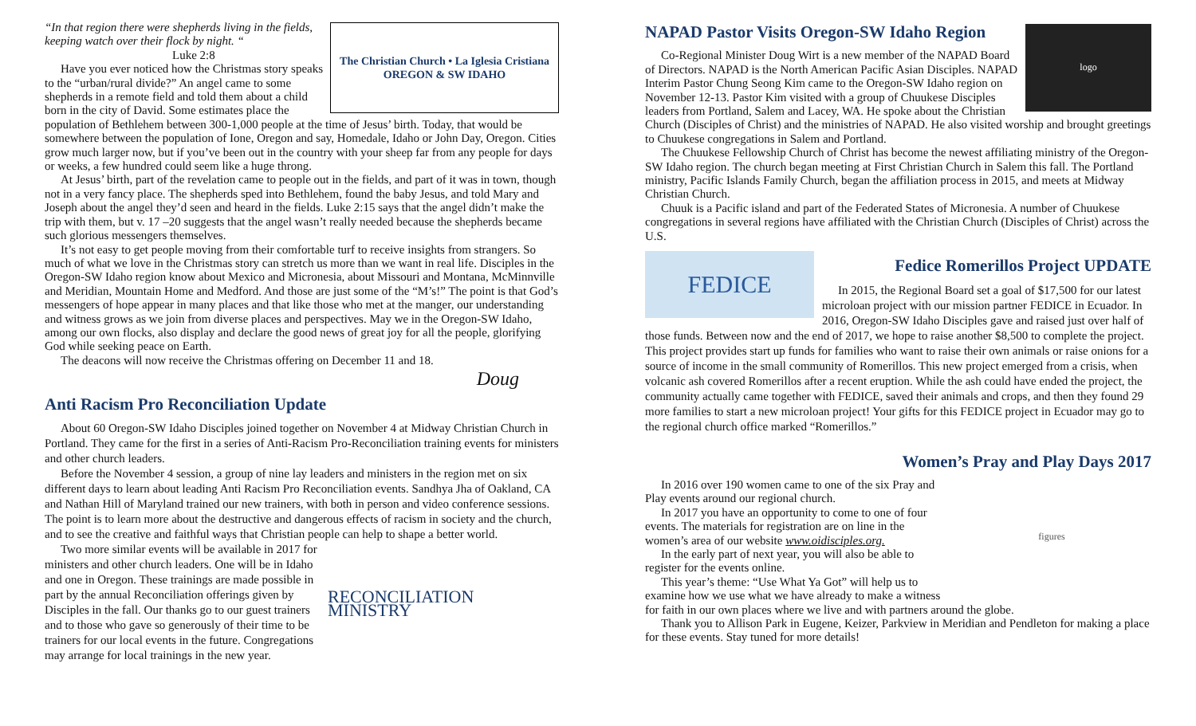The Christian Church • La Iglesia Cristiana
OREGON & SW IDAHO
“In that region there were shepherds living in the fields, keeping watch over their flock by night. “
Luke 2:8
Have you ever noticed how the Christmas story speaks to the “urban/rural divide?” An angel came to some shepherds in a remote field and told them about a child born in the city of David. Some estimates place the population of Bethlehem between 300-1,000 people at the time of Jesus’ birth. Today, that would be somewhere between the population of Ione, Oregon and say, Homedale, Idaho or John Day, Oregon. Cities grow much larger now, but if you’ve been out in the country with your sheep far from any people for days or weeks, a few hundred could seem like a huge throng.
At Jesus’ birth, part of the revelation came to people out in the fields, and part of it was in town, though not in a very fancy place. The shepherds sped into Bethlehem, found the baby Jesus, and told Mary and Joseph about the angel they’d seen and heard in the fields. Luke 2:15 says that the angel didn’t make the trip with them, but v. 17 –20 suggests that the angel wasn’t really needed because the shepherds became such glorious messengers themselves.
It’s not easy to get people moving from their comfortable turf to receive insights from strangers. So much of what we love in the Christmas story can stretch us more than we want in real life. Disciples in the Oregon-SW Idaho region know about Mexico and Micronesia, about Missouri and Montana, McMinnville and Meridian, Mountain Home and Medford. And those are just some of the “M’s!” The point is that God’s messengers of hope appear in many places and that like those who met at the manger, our understanding and witness grows as we join from diverse places and perspectives. May we in the Oregon-SW Idaho, among our own flocks, also display and declare the good news of great joy for all the people, glorifying God while seeking peace on Earth.
The deacons will now receive the Christmas offering on December 11 and 18.
Doug
Anti Racism Pro Reconciliation Update
About 60 Oregon-SW Idaho Disciples joined together on November 4 at Midway Christian Church in Portland. They came for the first in a series of Anti-Racism Pro-Reconciliation training events for ministers and other church leaders.
Before the November 4 session, a group of nine lay leaders and ministers in the region met on six different days to learn about leading Anti Racism Pro Reconciliation events. Sandhya Jha of Oakland, CA and Nathan Hill of Maryland trained our new trainers, with both in person and video conference sessions. The point is to learn more about the destructive and dangerous effects of racism in society and the church, and to see the creative and faithful ways that Christian people can help to shape a better world.
RECONCILIATION MINISTRY
Two more similar events will be available in 2017 for ministers and other church leaders. One will be in Idaho and one in Oregon. These trainings are made possible in part by the annual Reconciliation offerings given by Disciples in the fall. Our thanks go to our guest trainers and to those who gave so generously of their time to be trainers for our local events in the future. Congregations may arrange for local trainings in the new year.
logo
NAPAD Pastor Visits Oregon-SW Idaho Region
Co-Regional Minister Doug Wirt is a new member of the NAPAD Board of Directors. NAPAD is the North American Pacific Asian Disciples. NAPAD Interim Pastor Chung Seong Kim came to the Oregon-SW Idaho region on November 12-13. Pastor Kim visited with a group of Chuukese Disciples leaders from Portland, Salem and Lacey, WA. He spoke about the Christian Church (Disciples of Christ) and the ministries of NAPAD. He also visited worship and brought greetings to Chuukese congregations in Salem and Portland.
The Chuukese Fellowship Church of Christ has become the newest affiliating ministry of the Oregon-SW Idaho region. The church began meeting at First Christian Church in Salem this fall. The Portland ministry, Pacific Islands Family Church, began the affiliation process in 2015, and meets at Midway Christian Church.
Chuuk is a Pacific island and part of the Federated States of Micronesia. A number of Chuukese congregations in several regions have affiliated with the Christian Church (Disciples of Christ) across the U.S.
FEDICE
Fedice Romerillos Project UPDATE
In 2015, the Regional Board set a goal of $17,500 for our latest microloan project with our mission partner FEDICE in Ecuador. In 2016, Oregon-SW Idaho Disciples gave and raised just over half of those funds. Between now and the end of 2017, we hope to raise another $8,500 to complete the project. This project provides start up funds for families who want to raise their own animals or raise onions for a source of income in the small community of Romerillos. This new project emerged from a crisis, when volcanic ash covered Romerillos after a recent eruption. While the ash could have ended the project, the community actually came together with FEDICE, saved their animals and crops, and then they found 29 more families to start a new microloan project! Your gifts for this FEDICE project in Ecuador may go to the regional church office marked “Romerillos.”
Women’s Pray and Play Days 2017
figures
In 2016 over 190 women came to one of the six Pray and Play events around our regional church.
In 2017 you have an opportunity to come to one of four events. The materials for registration are on line in the women’s area of our website www.oidisciples.org.
In the early part of next year, you will also be able to register for the events online.
This year’s theme: “Use What Ya Got” will help us to examine how we use what we have already to make a witness for faith in our own places where we live and with partners around the globe.
Thank you to Allison Park in Eugene, Keizer, Parkview in Meridian and Pendleton for making a place for these events. Stay tuned for more details!